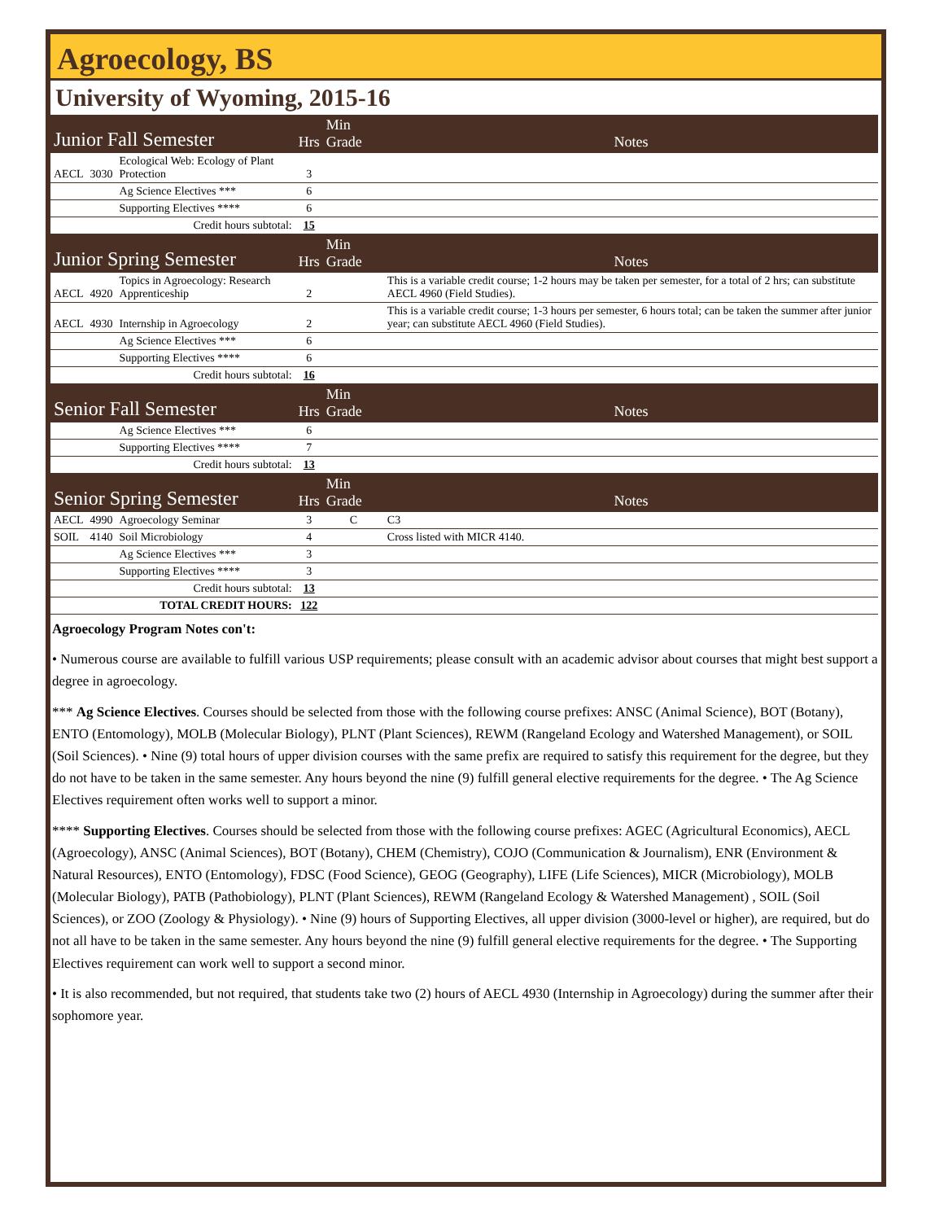Agroecology, BS
University of Wyoming, 2015-16
| Junior Fall Semester | | | Hrs | Min Grade | Notes |
| AECL | 3030 | Ecological Web: Ecology of Plant Protection | 3 | | |
| | | Ag Science Electives *** | 6 | | |
| | | Supporting Electives **** | 6 | | |
| Credit hours subtotal: | | | 15 | | |
| Junior Spring Semester | | | Hrs | Min Grade | Notes |
| AECL | 4920 | Topics in Agroecology: Research Apprenticeship | 2 | | This is a variable credit course; 1-2 hours may be taken per semester, for a total of 2 hrs; can substitute AECL 4960 (Field Studies). |
| AECL | 4930 | Internship in Agroecology | 2 | | This is a variable credit course; 1-3 hours per semester, 6 hours total; can be taken the summer after junior year; can substitute AECL 4960 (Field Studies). |
| | | Ag Science Electives *** | 6 | | |
| | | Supporting Electives **** | 6 | | |
| Credit hours subtotal: | | | 16 | | |
| Senior Fall Semester | | | Hrs | Min Grade | Notes |
| | | Ag Science Electives *** | 6 | | |
| | | Supporting Electives **** | 7 | | |
| Credit hours subtotal: | | | 13 | | |
| Senior Spring Semester | | | Hrs | Min Grade | Notes |
| AECL | 4990 | Agroecology Seminar | 3 | C | C3 |
| SOIL | 4140 | Soil Microbiology | 4 | | Cross listed with MICR 4140. |
| | | Ag Science Electives *** | 3 | | |
| | | Supporting Electives **** | 3 | | |
| Credit hours subtotal: | | | 13 | | |
| TOTAL CREDIT HOURS: | | | 122 | | |
Agroecology Program Notes con't:
• Numerous course are available to fulfill various USP requirements; please consult with an academic advisor about courses that might best support a degree in agroecology.
*** Ag Science Electives. Courses should be selected from those with the following course prefixes: ANSC (Animal Science), BOT (Botany), ENTO (Entomology), MOLB (Molecular Biology), PLNT (Plant Sciences), REWM (Rangeland Ecology and Watershed Management), or SOIL (Soil Sciences). • Nine (9) total hours of upper division courses with the same prefix are required to satisfy this requirement for the degree, but they do not have to be taken in the same semester. Any hours beyond the nine (9) fulfill general elective requirements for the degree. • The Ag Science Electives requirement often works well to support a minor.
**** Supporting Electives. Courses should be selected from those with the following course prefixes: AGEC (Agricultural Economics), AECL (Agroecology), ANSC (Animal Sciences), BOT (Botany), CHEM (Chemistry), COJO (Communication & Journalism), ENR (Environment & Natural Resources), ENTO (Entomology), FDSC (Food Science), GEOG (Geography), LIFE (Life Sciences), MICR (Microbiology), MOLB (Molecular Biology), PATB (Pathobiology), PLNT (Plant Sciences), REWM (Rangeland Ecology & Watershed Management) , SOIL (Soil Sciences), or ZOO (Zoology & Physiology). • Nine (9) hours of Supporting Electives, all upper division (3000-level or higher), are required, but do not all have to be taken in the same semester. Any hours beyond the nine (9) fulfill general elective requirements for the degree. • The Supporting Electives requirement can work well to support a second minor.
• It is also recommended, but not required, that students take two (2) hours of AECL 4930 (Internship in Agroecology) during the summer after their sophomore year.